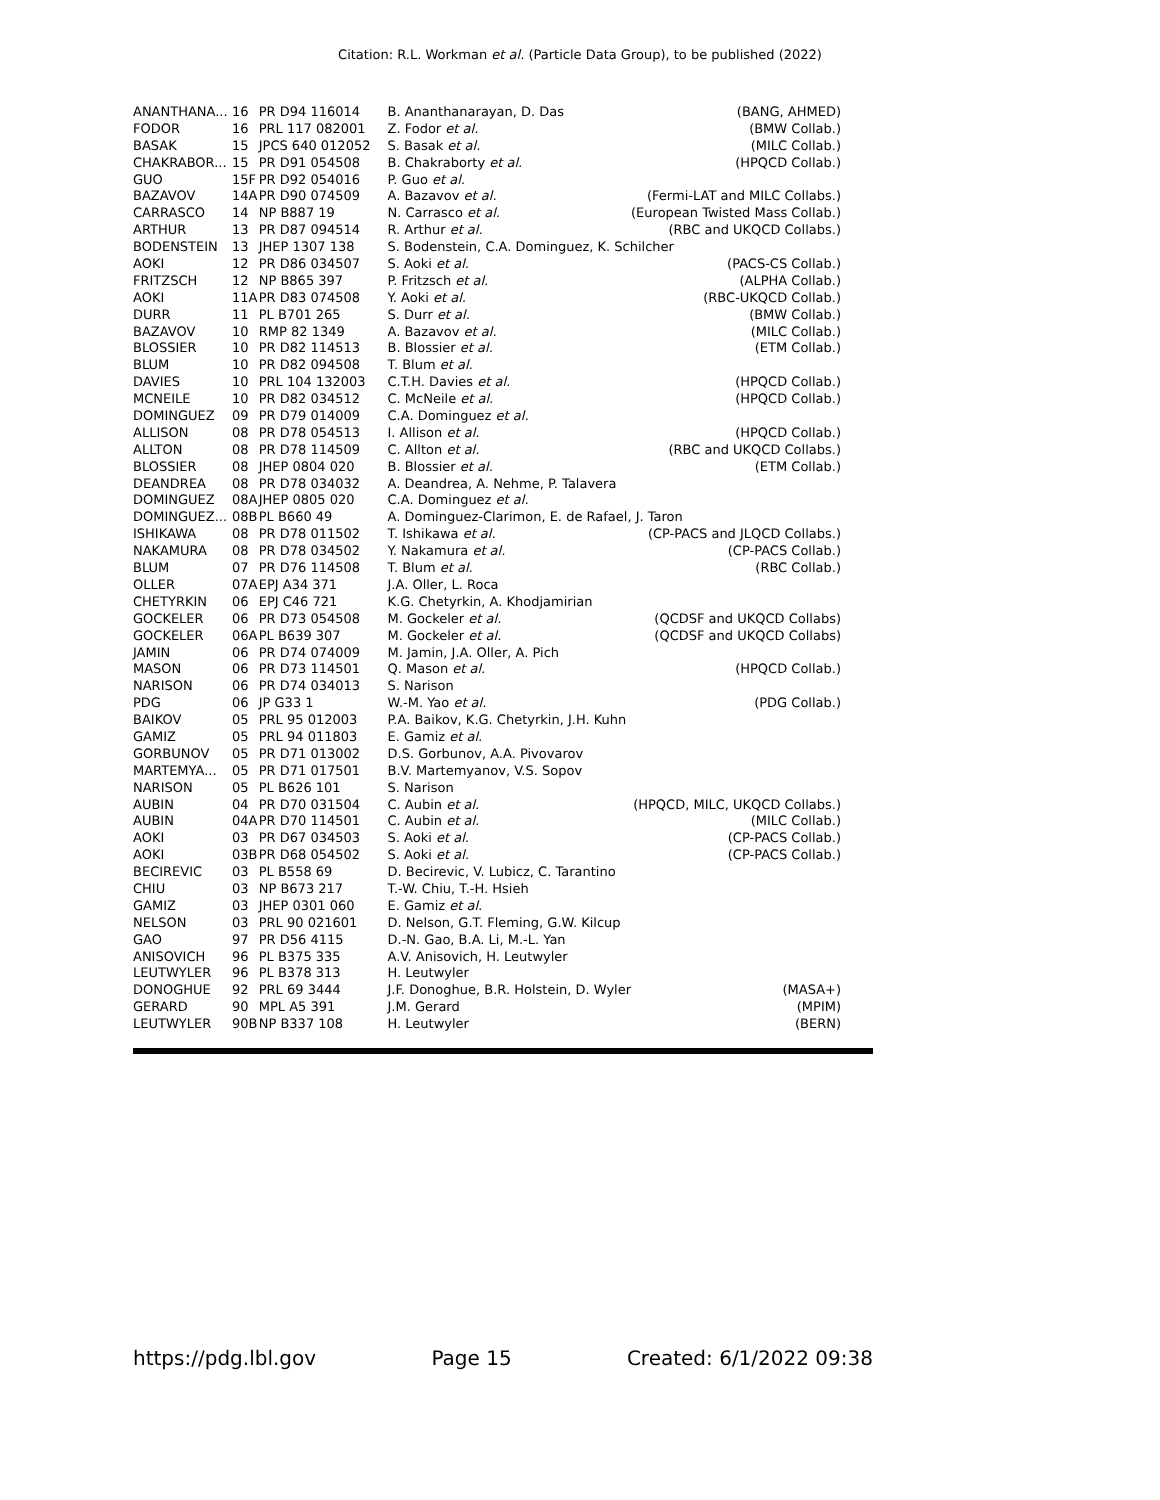Citation: R.L. Workman et al. (Particle Data Group), to be published (2022)
| ANANTHANA... | 16 | PR D94 116014 | B. Ananthanarayan, D. Das | (BANG, AHMED) |
| FODOR | 16 | PRL 117 082001 | Z. Fodor et al. | (BMW Collab.) |
| BASAK | 15 | JPCS 640 012052 | S. Basak et al. | (MILC Collab.) |
| CHAKRABOR... | 15 | PR D91 054508 | B. Chakraborty et al. | (HPQCD Collab.) |
| GUO | 15F | PR D92 054016 | P. Guo et al. | |
| BAZAVOV | 14A | PR D90 074509 | A. Bazavov et al. | (Fermi-LAT and MILC Collabs.) |
| CARRASCO | 14 | NP B887 19 | N. Carrasco et al. | (European Twisted Mass Collab.) |
| ARTHUR | 13 | PR D87 094514 | R. Arthur et al. | (RBC and UKQCD Collabs.) |
| BODENSTEIN | 13 | JHEP 1307 138 | S. Bodenstein, C.A. Dominguez, K. Schilcher | |
| AOKI | 12 | PR D86 034507 | S. Aoki et al. | (PACS-CS Collab.) |
| FRITZSCH | 12 | NP B865 397 | P. Fritzsch et al. | (ALPHA Collab.) |
| AOKI | 11A | PR D83 074508 | Y. Aoki et al. | (RBC-UKQCD Collab.) |
| DURR | 11 | PL B701 265 | S. Durr et al. | (BMW Collab.) |
| BAZAVOV | 10 | RMP 82 1349 | A. Bazavov et al. | (MILC Collab.) |
| BLOSSIER | 10 | PR D82 114513 | B. Blossier et al. | (ETM Collab.) |
| BLUM | 10 | PR D82 094508 | T. Blum et al. | |
| DAVIES | 10 | PRL 104 132003 | C.T.H. Davies et al. | (HPQCD Collab.) |
| MCNEILE | 10 | PR D82 034512 | C. McNeile et al. | (HPQCD Collab.) |
| DOMINGUEZ | 09 | PR D79 014009 | C.A. Dominguez et al. | |
| ALLISON | 08 | PR D78 054513 | I. Allison et al. | (HPQCD Collab.) |
| ALLTON | 08 | PR D78 114509 | C. Allton et al. | (RBC and UKQCD Collabs.) |
| BLOSSIER | 08 | JHEP 0804 020 | B. Blossier et al. | (ETM Collab.) |
| DEANDREA | 08 | PR D78 034032 | A. Deandrea, A. Nehme, P. Talavera | |
| DOMINGUEZ | 08A | JHEP 0805 020 | C.A. Dominguez et al. | |
| DOMINGUEZ... | 08B | PL B660 49 | A. Dominguez-Clarimon, E. de Rafael, J. Taron | |
| ISHIKAWA | 08 | PR D78 011502 | T. Ishikawa et al. | (CP-PACS and JLQCD Collabs.) |
| NAKAMURA | 08 | PR D78 034502 | Y. Nakamura et al. | (CP-PACS Collab.) |
| BLUM | 07 | PR D76 114508 | T. Blum et al. | (RBC Collab.) |
| OLLER | 07A | EPJ A34 371 | J.A. Oller, L. Roca | |
| CHETYRKIN | 06 | EPJ C46 721 | K.G. Chetyrkin, A. Khodjamirian | |
| GOCKELER | 06 | PR D73 054508 | M. Gockeler et al. | (QCDSF and UKQCD Collabs) |
| GOCKELER | 06A | PL B639 307 | M. Gockeler et al. | (QCDSF and UKQCD Collabs) |
| JAMIN | 06 | PR D74 074009 | M. Jamin, J.A. Oller, A. Pich | |
| MASON | 06 | PR D73 114501 | Q. Mason et al. | (HPQCD Collab.) |
| NARISON | 06 | PR D74 034013 | S. Narison | |
| PDG | 06 | JP G33 1 | W.-M. Yao et al. | (PDG Collab.) |
| BAIKOV | 05 | PRL 95 012003 | P.A. Baikov, K.G. Chetyrkin, J.H. Kuhn | |
| GAMIZ | 05 | PRL 94 011803 | E. Gamiz et al. | |
| GORBUNOV | 05 | PR D71 013002 | D.S. Gorbunov, A.A. Pivovarov | |
| MARTEMYA... | 05 | PR D71 017501 | B.V. Martemyanov, V.S. Sopov | |
| NARISON | 05 | PL B626 101 | S. Narison | |
| AUBIN | 04 | PR D70 031504 | C. Aubin et al. | (HPQCD, MILC, UKQCD Collabs.) |
| AUBIN | 04A | PR D70 114501 | C. Aubin et al. | (MILC Collab.) |
| AOKI | 03 | PR D67 034503 | S. Aoki et al. | (CP-PACS Collab.) |
| AOKI | 03B | PR D68 054502 | S. Aoki et al. | (CP-PACS Collab.) |
| BECIREVIC | 03 | PL B558 69 | D. Becirevic, V. Lubicz, C. Tarantino | |
| CHIU | 03 | NP B673 217 | T.-W. Chiu, T.-H. Hsieh | |
| GAMIZ | 03 | JHEP 0301 060 | E. Gamiz et al. | |
| NELSON | 03 | PRL 90 021601 | D. Nelson, G.T. Fleming, G.W. Kilcup | |
| GAO | 97 | PR D56 4115 | D.-N. Gao, B.A. Li, M.-L. Yan | |
| ANISOVICH | 96 | PL B375 335 | A.V. Anisovich, H. Leutwyler | |
| LEUTWYLER | 96 | PL B378 313 | H. Leutwyler | |
| DONOGHUE | 92 | PRL 69 3444 | J.F. Donoghue, B.R. Holstein, D. Wyler | (MASA+) |
| GERARD | 90 | MPL A5 391 | J.M. Gerard | (MPIM) |
| LEUTWYLER | 90B | NP B337 108 | H. Leutwyler | (BERN) |
https://pdg.lbl.gov Page 15 Created: 6/1/2022 09:38